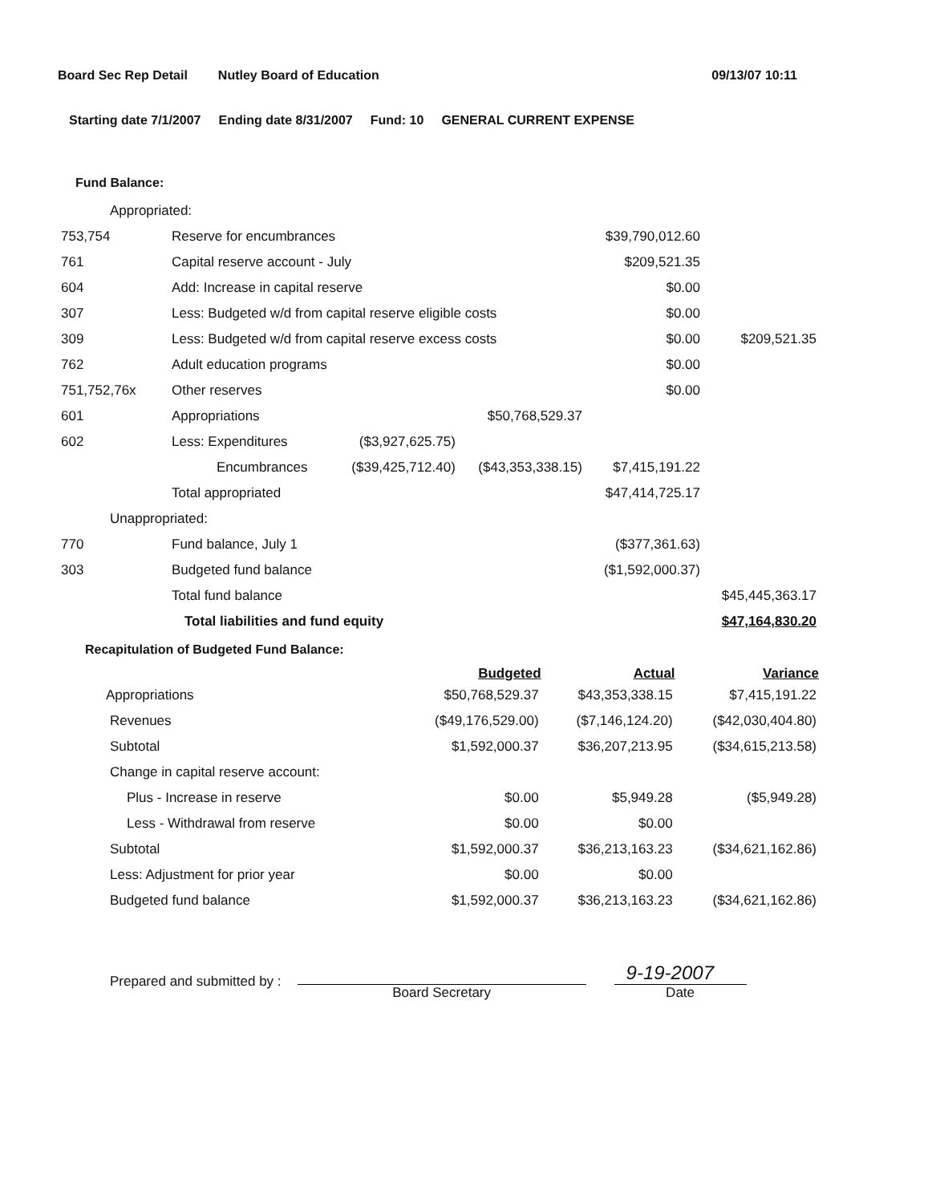Board Sec Rep Detail Nutley Board of Education 09/13/07 10:11
Starting date 7/1/2007 Ending date 8/31/2007 Fund: 10 GENERAL CURRENT EXPENSE
Fund Balance:
| Appropriated: | | | | | |
| 753,754 | Reserve for encumbrances | | | $39,790,012.60 | |
| 761 | Capital reserve account - July | | | $209,521.35 | |
| 604 | Add: Increase in capital reserve | | | $0.00 | |
| 307 | Less: Budgeted w/d from capital reserve eligible costs | | | $0.00 | |
| 309 | Less: Budgeted w/d from capital reserve excess costs | | | $0.00 | $209,521.35 |
| 762 | Adult education programs | | | $0.00 | |
| 751,752,76x | Other reserves | | | $0.00 | |
| 601 | Appropriations | | $50,768,529.37 | | |
| 602 | Less: Expenditures | ($3,927,625.75) | | | |
| | Encumbrances | ($39,425,712.40) | ($43,353,338.15) | $7,415,191.22 | |
| | Total appropriated | | | $47,414,725.17 | |
| Unappropriated: | | | | | |
| 770 | Fund balance, July 1 | | | ($377,361.63) | |
| 303 | Budgeted fund balance | | | ($1,592,000.37) | |
| | Total fund balance | | | | $45,445,363.17 |
| | Total liabilities and fund equity | | | | $47,164,830.20 |
Recapitulation of Budgeted Fund Balance:
| | Budgeted | Actual | Variance |
| --- | --- | --- | --- |
| Appropriations | $50,768,529.37 | $43,353,338.15 | $7,415,191.22 |
| Revenues | ($49,176,529.00) | ($7,146,124.20) | ($42,030,404.80) |
| Subtotal | $1,592,000.37 | $36,207,213.95 | ($34,615,213.58) |
| Change in capital reserve account: | | | |
| Plus - Increase in reserve | $0.00 | $5,949.28 | ($5,949.28) |
| Less - Withdrawal from reserve | $0.00 | $0.00 | |
| Subtotal | $1,592,000.37 | $36,213,163.23 | ($34,621,162.86) |
| Less: Adjustment for prior year | $0.00 | $0.00 | |
| Budgeted fund balance | $1,592,000.37 | $36,213,163.23 | ($34,621,162.86) |
Prepared and submitted by :
Board Secretary
9-19-2007
Date